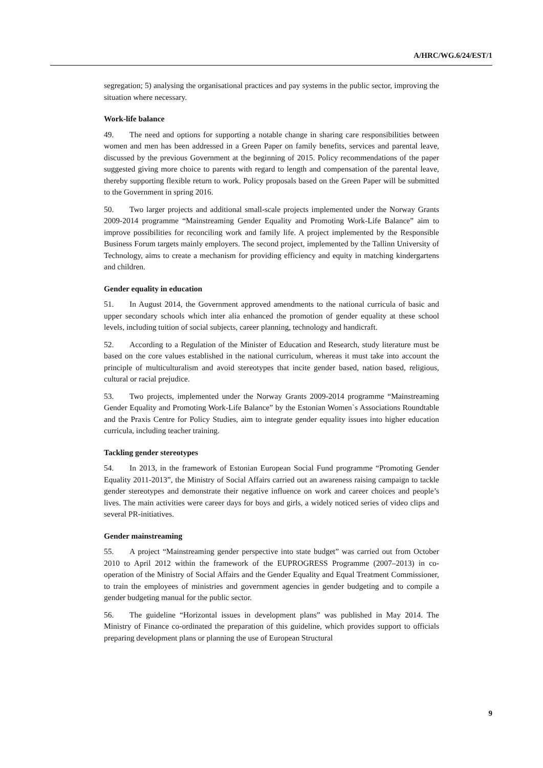A/HRC/WG.6/24/EST/1
segregation; 5) analysing the organisational practices and pay systems in the public sector, improving the situation where necessary.
Work-life balance
49. The need and options for supporting a notable change in sharing care responsibilities between women and men has been addressed in a Green Paper on family benefits, services and parental leave, discussed by the previous Government at the beginning of 2015. Policy recommendations of the paper suggested giving more choice to parents with regard to length and compensation of the parental leave, thereby supporting flexible return to work. Policy proposals based on the Green Paper will be submitted to the Government in spring 2016.
50. Two larger projects and additional small-scale projects implemented under the Norway Grants 2009-2014 programme “Mainstreaming Gender Equality and Promoting Work-Life Balance” aim to improve possibilities for reconciling work and family life. A project implemented by the Responsible Business Forum targets mainly employers. The second project, implemented by the Tallinn University of Technology, aims to create a mechanism for providing efficiency and equity in matching kindergartens and children.
Gender equality in education
51. In August 2014, the Government approved amendments to the national curricula of basic and upper secondary schools which inter alia enhanced the promotion of gender equality at these school levels, including tuition of social subjects, career planning, technology and handicraft.
52. According to a Regulation of the Minister of Education and Research, study literature must be based on the core values established in the national curriculum, whereas it must take into account the principle of multiculturalism and avoid stereotypes that incite gender based, nation based, religious, cultural or racial prejudice.
53. Two projects, implemented under the Norway Grants 2009-2014 programme “Mainstreaming Gender Equality and Promoting Work-Life Balance” by the Estonian Women`s Associations Roundtable and the Praxis Centre for Policy Studies, aim to integrate gender equality issues into higher education curricula, including teacher training.
Tackling gender stereotypes
54. In 2013, in the framework of Estonian European Social Fund programme “Promoting Gender Equality 2011-2013”, the Ministry of Social Affairs carried out an awareness raising campaign to tackle gender stereotypes and demonstrate their negative influence on work and career choices and people’s lives. The main activities were career days for boys and girls, a widely noticed series of video clips and several PR-initiatives.
Gender mainstreaming
55. A project “Mainstreaming gender perspective into state budget” was carried out from October 2010 to April 2012 within the framework of the EUPROGRESS Programme (2007–2013) in co-operation of the Ministry of Social Affairs and the Gender Equality and Equal Treatment Commissioner, to train the employees of ministries and government agencies in gender budgeting and to compile a gender budgeting manual for the public sector.
56. The guideline “Horizontal issues in development plans” was published in May 2014. The Ministry of Finance co-ordinated the preparation of this guideline, which provides support to officials preparing development plans or planning the use of European Structural
9